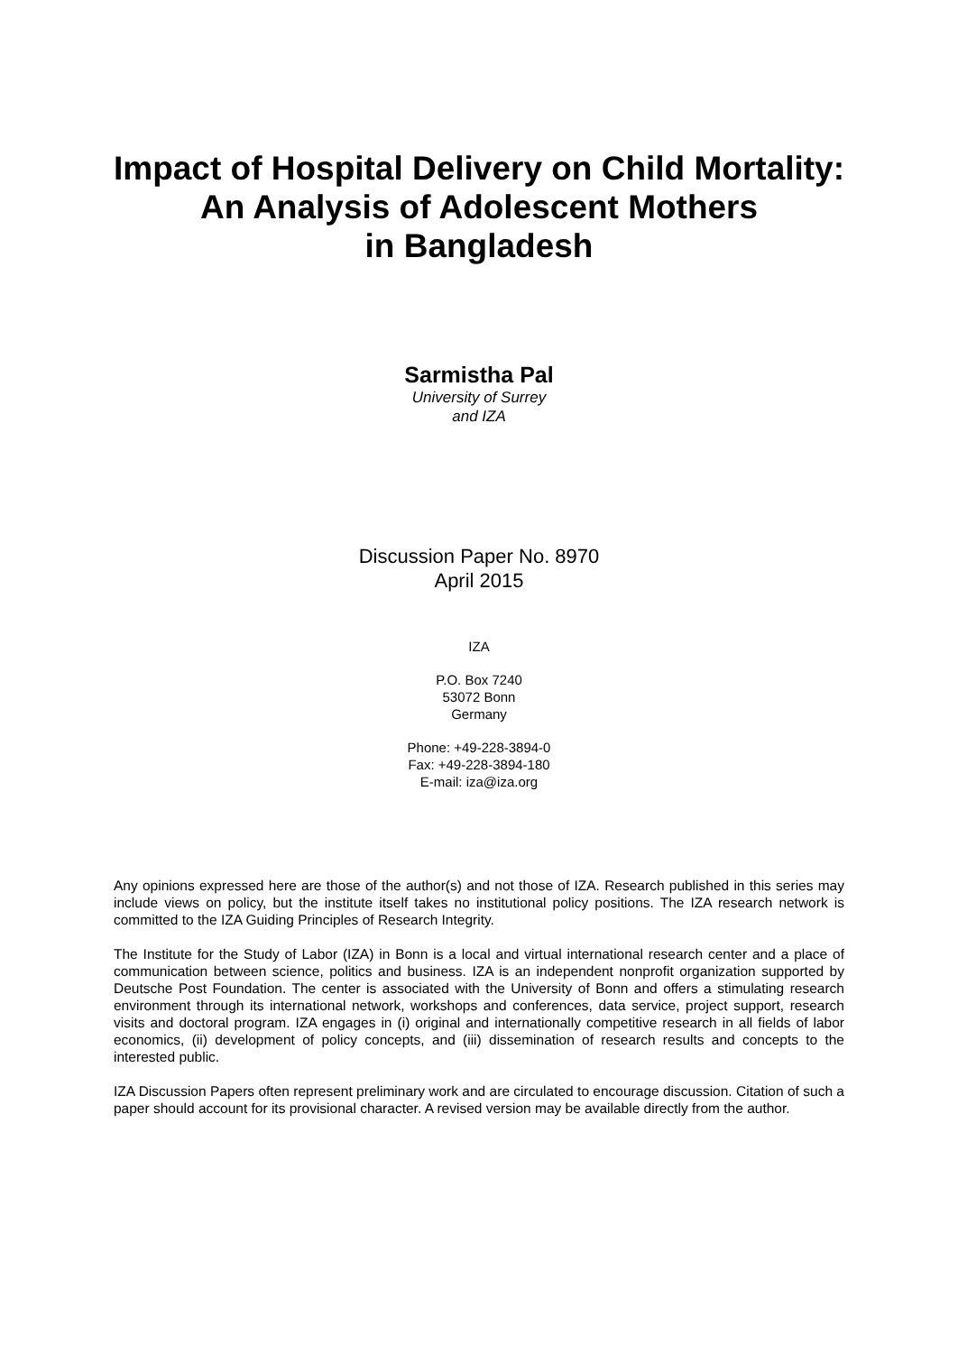Impact of Hospital Delivery on Child Mortality:
An Analysis of Adolescent Mothers
in Bangladesh
Sarmistha Pal
University of Surrey
and IZA
Discussion Paper No. 8970
April 2015
IZA
P.O. Box 7240
53072 Bonn
Germany
Phone: +49-228-3894-0
Fax: +49-228-3894-180
E-mail: iza@iza.org
Any opinions expressed here are those of the author(s) and not those of IZA. Research published in this series may include views on policy, but the institute itself takes no institutional policy positions. The IZA research network is committed to the IZA Guiding Principles of Research Integrity.
The Institute for the Study of Labor (IZA) in Bonn is a local and virtual international research center and a place of communication between science, politics and business. IZA is an independent nonprofit organization supported by Deutsche Post Foundation. The center is associated with the University of Bonn and offers a stimulating research environment through its international network, workshops and conferences, data service, project support, research visits and doctoral program. IZA engages in (i) original and internationally competitive research in all fields of labor economics, (ii) development of policy concepts, and (iii) dissemination of research results and concepts to the interested public.
IZA Discussion Papers often represent preliminary work and are circulated to encourage discussion. Citation of such a paper should account for its provisional character. A revised version may be available directly from the author.